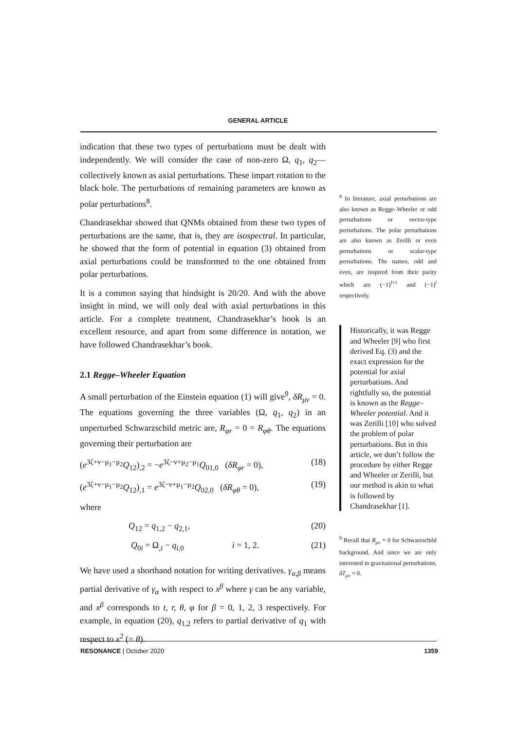GENERAL ARTICLE
indication that these two types of perturbations must be dealt with independently. We will consider the case of non-zero Ω, q<sub>1</sub>, q<sub>2</sub>—collectively known as axial perturbations. These impart rotation to the black hole. The perturbations of remaining parameters are known as polar perturbations<sup>8</sup>.
Chandrasekhar showed that QNMs obtained from these two types of perturbations are the same, that is, they are isospectral. In particular, he showed that the form of potential in equation (3) obtained from axial perturbations could be transformed to the one obtained from polar perturbations.
It is a common saying that hindsight is 20/20. And with the above insight in mind, we will only deal with axial perturbations in this article. For a complete treatment, Chandrasekhar’s book is an excellent resource, and apart from some difference in notation, we have followed Chandrasekhar’s book.
2.1 Regge–Wheeler Equation
A small perturbation of the Einstein equation (1) will give<sup>9</sup>, δR<sub>μν</sub> = 0. The equations governing the three variables (Ω, q<sub>1</sub>, q<sub>2</sub>) in an unperturbed Schwarzschild metric are, R<sub>φr</sub> = 0 = R<sub>φθ</sub>. The equations governing their perturbation are
(e<sup>3ζ+ν−μ<sub>1</sub>−μ<sub>2</sub></sup>Q<sub>12</sub>)<sub>,2</sub> = −e<sup>3ζ−ν+μ<sub>2</sub>−μ<sub>1</sub></sup>Q<sub>01,0</sub> (δR<sub>φr</sub> = 0), (18)
(e<sup>3ζ+ν−μ<sub>1</sub>−μ<sub>2</sub></sup>Q<sub>12</sub>)<sub>,1</sub> = e<sup>3ζ−ν+μ<sub>1</sub>−μ<sub>2</sub></sup>Q<sub>02,0</sub> (δR<sub>φθ</sub> = 0), (19)
where
Q<sub>12</sub> = q<sub>1,2</sub> − q<sub>2,1</sub>, (20)
Q<sub>0i</sub> = Ω<sub>,i</sub> − q<sub>i,0</sub> i = 1, 2. (21)
We have used a shorthand notation for writing derivatives. γ<sub>α,β</sub> means partial derivative of γ<sub>α</sub> with respect to x<sup>β</sup> where γ can be any variable, and x<sup>β</sup> corresponds to t, r, θ, φ for β = 0, 1, 2, 3 respectively. For example, in equation (20), q<sub>1,2</sub> refers to partial derivative of q<sub>1</sub> with respect to x<sup>2</sup> (= θ).
<sup>8</sup> In literature, axial perturbations are also known as Regge–Wheeler or odd perturbations or vector-type perturbations. The polar perturbations are also known as Zerilli or even perturbations or scalar-type perturbations. The names, odd and even, are inspired from their parity which are (−1)<sup>l+1</sup> and (−1)<sup>l</sup> respectively.
Historically, it was Regge and Wheeler [9] who first derived Eq. (3) and the exact expression for the potential for axial perturbations. And rightfully so, the potential is known as the Regge–Wheeler potential. And it was Zerilli [10] who solved the problem of polar perturbations. But in this article, we don’t follow the procedure by either Regge and Wheeler or Zerilli, but our method is akin to what is followed by Chandrasekhar [1].
<sup>9</sup> Recall that R<sub>μν</sub> = 0 for Schwarzschild background. And since we are only interested in gravitational perturbations, δT<sub>μν</sub> = 0.
RESONANCE | October 2020 1359